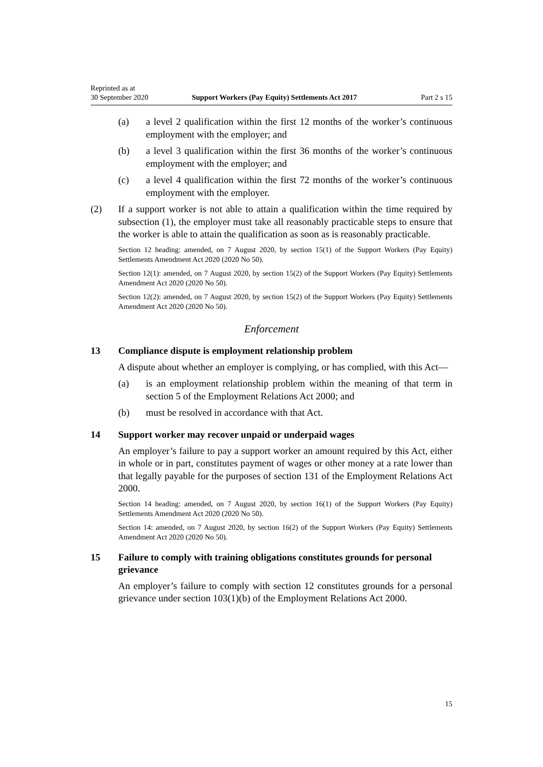Reprinted as at
30 September 2020
Support Workers (Pay Equity) Settlements Act 2017
Part 2 s 15
(a) a level 2 qualification within the first 12 months of the worker’s continuous employment with the employer; and
(b) a level 3 qualification within the first 36 months of the worker’s continuous employment with the employer; and
(c) a level 4 qualification within the first 72 months of the worker’s continuous employment with the employer.
(2) If a support worker is not able to attain a qualification within the time required by subsection (1), the employer must take all reasonably practicable steps to ensure that the worker is able to attain the qualification as soon as is reasonably practicable.
Section 12 heading: amended, on 7 August 2020, by section 15(1) of the Support Workers (Pay Equity) Settlements Amendment Act 2020 (2020 No 50).
Section 12(1): amended, on 7 August 2020, by section 15(2) of the Support Workers (Pay Equity) Settlements Amendment Act 2020 (2020 No 50).
Section 12(2): amended, on 7 August 2020, by section 15(2) of the Support Workers (Pay Equity) Settlements Amendment Act 2020 (2020 No 50).
Enforcement
13 Compliance dispute is employment relationship problem
A dispute about whether an employer is complying, or has complied, with this Act—
(a) is an employment relationship problem within the meaning of that term in section 5 of the Employment Relations Act 2000; and
(b) must be resolved in accordance with that Act.
14 Support worker may recover unpaid or underpaid wages
An employer’s failure to pay a support worker an amount required by this Act, either in whole or in part, constitutes payment of wages or other money at a rate lower than that legally payable for the purposes of section 131 of the Employment Relations Act 2000.
Section 14 heading: amended, on 7 August 2020, by section 16(1) of the Support Workers (Pay Equity) Settlements Amendment Act 2020 (2020 No 50).
Section 14: amended, on 7 August 2020, by section 16(2) of the Support Workers (Pay Equity) Settlements Amendment Act 2020 (2020 No 50).
15 Failure to comply with training obligations constitutes grounds for personal grievance
An employer’s failure to comply with section 12 constitutes grounds for a personal grievance under section 103(1)(b) of the Employment Relations Act 2000.
15